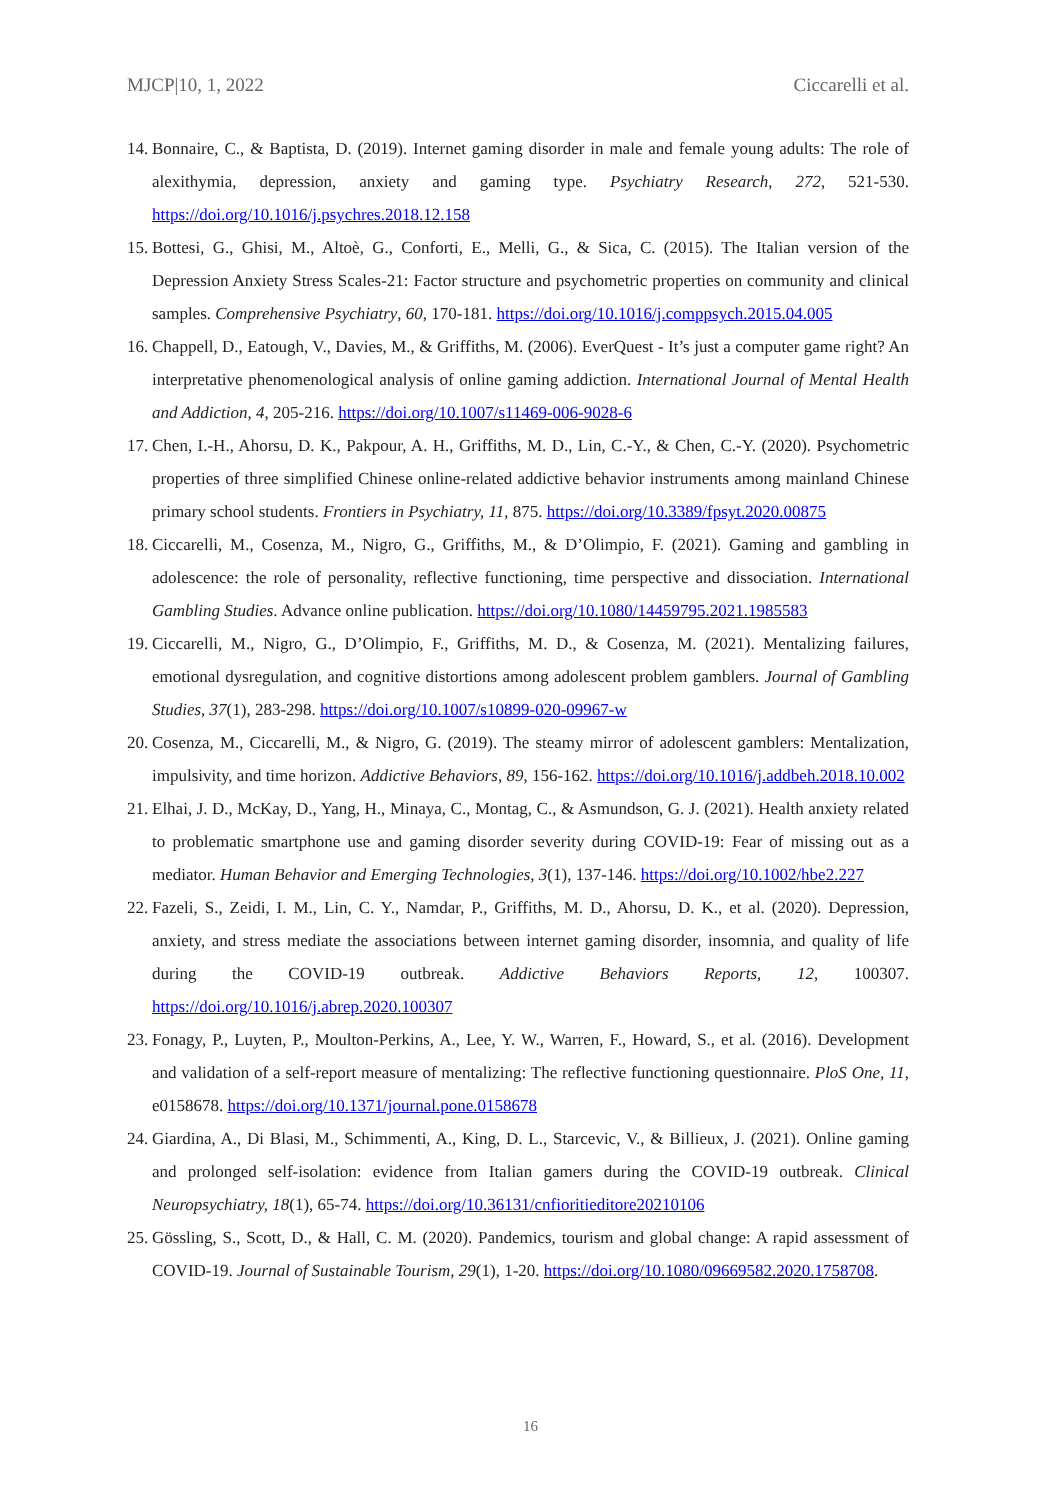MJCP|10, 1, 2022 Ciccarelli et al.
14. Bonnaire, C., & Baptista, D. (2019). Internet gaming disorder in male and female young adults: The role of alexithymia, depression, anxiety and gaming type. Psychiatry Research, 272, 521-530. https://doi.org/10.1016/j.psychres.2018.12.158
15. Bottesi, G., Ghisi, M., Altoè, G., Conforti, E., Melli, G., & Sica, C. (2015). The Italian version of the Depression Anxiety Stress Scales-21: Factor structure and psychometric properties on community and clinical samples. Comprehensive Psychiatry, 60, 170-181. https://doi.org/10.1016/j.comppsych.2015.04.005
16. Chappell, D., Eatough, V., Davies, M., & Griffiths, M. (2006). EverQuest - It’s just a computer game right? An interpretative phenomenological analysis of online gaming addiction. International Journal of Mental Health and Addiction, 4, 205-216. https://doi.org/10.1007/s11469-006-9028-6
17. Chen, I.-H., Ahorsu, D. K., Pakpour, A. H., Griffiths, M. D., Lin, C.-Y., & Chen, C.-Y. (2020). Psychometric properties of three simplified Chinese online-related addictive behavior instruments among mainland Chinese primary school students. Frontiers in Psychiatry, 11, 875. https://doi.org/10.3389/fpsyt.2020.00875
18. Ciccarelli, M., Cosenza, M., Nigro, G., Griffiths, M., & D’Olimpio, F. (2021). Gaming and gambling in adolescence: the role of personality, reflective functioning, time perspective and dissociation. International Gambling Studies. Advance online publication. https://doi.org/10.1080/14459795.2021.1985583
19. Ciccarelli, M., Nigro, G., D’Olimpio, F., Griffiths, M. D., & Cosenza, M. (2021). Mentalizing failures, emotional dysregulation, and cognitive distortions among adolescent problem gamblers. Journal of Gambling Studies, 37(1), 283-298. https://doi.org/10.1007/s10899-020-09967-w
20. Cosenza, M., Ciccarelli, M., & Nigro, G. (2019). The steamy mirror of adolescent gamblers: Mentalization, impulsivity, and time horizon. Addictive Behaviors, 89, 156-162. https://doi.org/10.1016/j.addbeh.2018.10.002
21. Elhai, J. D., McKay, D., Yang, H., Minaya, C., Montag, C., & Asmundson, G. J. (2021). Health anxiety related to problematic smartphone use and gaming disorder severity during COVID-19: Fear of missing out as a mediator. Human Behavior and Emerging Technologies, 3(1), 137-146. https://doi.org/10.1002/hbe2.227
22. Fazeli, S., Zeidi, I. M., Lin, C. Y., Namdar, P., Griffiths, M. D., Ahorsu, D. K., et al. (2020). Depression, anxiety, and stress mediate the associations between internet gaming disorder, insomnia, and quality of life during the COVID-19 outbreak. Addictive Behaviors Reports, 12, 100307. https://doi.org/10.1016/j.abrep.2020.100307
23. Fonagy, P., Luyten, P., Moulton-Perkins, A., Lee, Y. W., Warren, F., Howard, S., et al. (2016). Development and validation of a self-report measure of mentalizing: The reflective functioning questionnaire. PloS One, 11, e0158678. https://doi.org/10.1371/journal.pone.0158678
24. Giardina, A., Di Blasi, M., Schimmenti, A., King, D. L., Starcevic, V., & Billieux, J. (2021). Online gaming and prolonged self-isolation: evidence from Italian gamers during the COVID-19 outbreak. Clinical Neuropsychiatry, 18(1), 65-74. https://doi.org/10.36131/cnfioritieditore20210106
25. Gössling, S., Scott, D., & Hall, C. M. (2020). Pandemics, tourism and global change: A rapid assessment of COVID-19. Journal of Sustainable Tourism, 29(1), 1-20. https://doi.org/10.1080/09669582.2020.1758708.
16